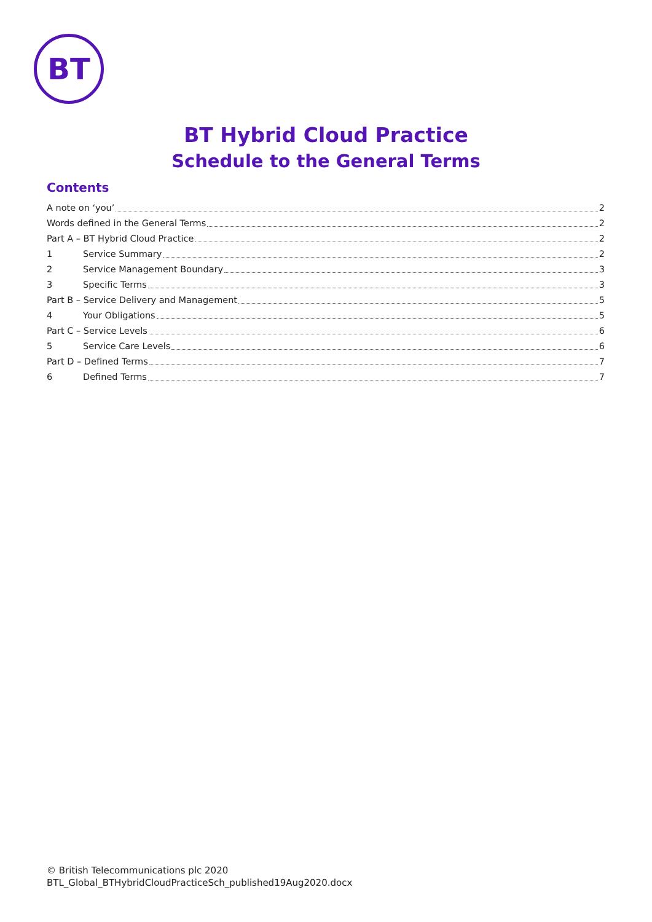BT
BT Hybrid Cloud Practice
Schedule to the General Terms
Contents
A note on ‘you’ 2
Words defined in the General Terms 2
Part A – BT Hybrid Cloud Practice 2
1 Service Summary 2
2 Service Management Boundary 3
3 Specific Terms 3
Part B – Service Delivery and Management 5
4 Your Obligations 5
Part C – Service Levels 6
5 Service Care Levels 6
Part D – Defined Terms 7
6 Defined Terms 7
© British Telecommunications plc 2020
BTL_Global_BTHybridCloudPracticeSch_published19Aug2020.docx